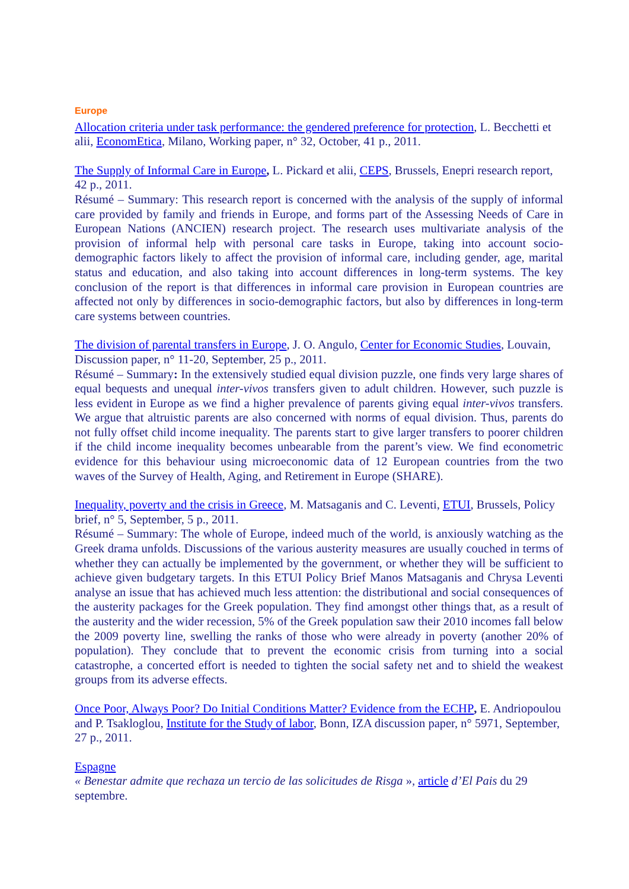Europe
Allocation criteria under task performance: the gendered preference for protection, L. Becchetti et alii, EconomEtica, Milano, Working paper, n° 32, October, 41 p., 2011.
The Supply of Informal Care in Europe, L. Pickard et alii, CEPS, Brussels, Enepri research report, 42 p., 2011.
Résumé – Summary: This research report is concerned with the analysis of the supply of informal care provided by family and friends in Europe, and forms part of the Assessing Needs of Care in European Nations (ANCIEN) research project. The research uses multivariate analysis of the provision of informal help with personal care tasks in Europe, taking into account socio-demographic factors likely to affect the provision of informal care, including gender, age, marital status and education, and also taking into account differences in long-term systems. The key conclusion of the report is that differences in informal care provision in European countries are affected not only by differences in socio-demographic factors, but also by differences in long-term care systems between countries.
The division of parental transfers in Europe, J. O. Angulo, Center for Economic Studies, Louvain, Discussion paper, n° 11-20, September, 25 p., 2011.
Résumé – Summary: In the extensively studied equal division puzzle, one finds very large shares of equal bequests and unequal inter-vivos transfers given to adult children. However, such puzzle is less evident in Europe as we find a higher prevalence of parents giving equal inter-vivos transfers. We argue that altruistic parents are also concerned with norms of equal division. Thus, parents do not fully offset child income inequality. The parents start to give larger transfers to poorer children if the child income inequality becomes unbearable from the parent’s view. We find econometric evidence for this behaviour using microeconomic data of 12 European countries from the two waves of the Survey of Health, Aging, and Retirement in Europe (SHARE).
Inequality, poverty and the crisis in Greece, M. Matsaganis and C. Leventi, ETUI, Brussels, Policy brief, n° 5, September, 5 p., 2011.
Résumé – Summary: The whole of Europe, indeed much of the world, is anxiously watching as the Greek drama unfolds. Discussions of the various austerity measures are usually couched in terms of whether they can actually be implemented by the government, or whether they will be sufficient to achieve given budgetary targets. In this ETUI Policy Brief Manos Matsaganis and Chrysa Leventi analyse an issue that has achieved much less attention: the distributional and social consequences of the austerity packages for the Greek population. They find amongst other things that, as a result of the austerity and the wider recession, 5% of the Greek population saw their 2010 incomes fall below the 2009 poverty line, swelling the ranks of those who were already in poverty (another 20% of population). They conclude that to prevent the economic crisis from turning into a social catastrophe, a concerted effort is needed to tighten the social safety net and to shield the weakest groups from its adverse effects.
Once Poor, Always Poor? Do Initial Conditions Matter? Evidence from the ECHP, E. Andriopoulou and P. Tsakloglou, Institute for the Study of labor, Bonn, IZA discussion paper, n° 5971, September, 27 p., 2011.
Espagne
« Benestar admite que rechaza un tercio de las solicitudes de Risga », article d’El Pais du 29 septembre.